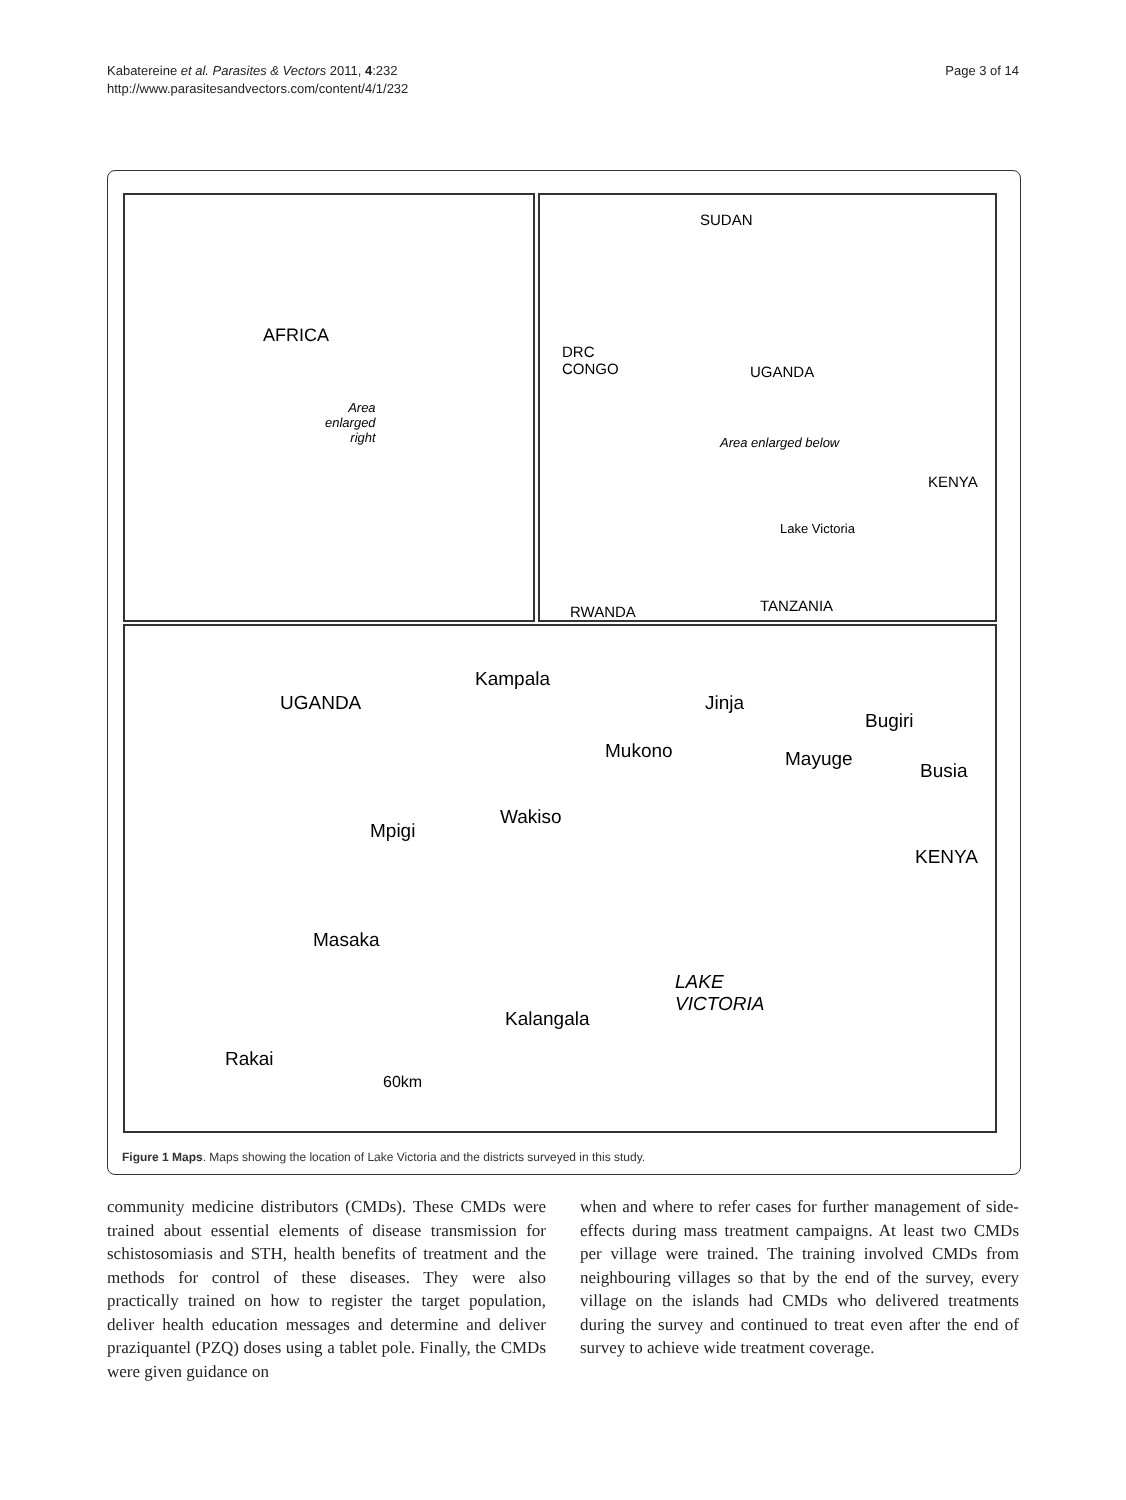Kabatereine et al. Parasites & Vectors 2011, 4:232
http://www.parasitesandvectors.com/content/4/1/232
Page 3 of 14
AFRICA
Area
enlarged
right
SUDAN
DRC
CONGO UGANDA
Area enlarged below
KENYA
Lake Victoria
TANZANIA RWANDA
Kampala
UGANDA Jinja
Bugiri
Mukono Mayuge
Busia
Wakiso
Mpigi
KENYA
Masaka
LAKE
VICTORIA
Kalangala
Rakai
60km
Figure 1 Maps. Maps showing the location of Lake Victoria and the districts surveyed in this study.
community medicine distributors (CMDs). These CMDs were trained about essential elements of disease transmission for schistosomiasis and STH, health benefits of treatment and the methods for control of these diseases. They were also practically trained on how to register the target population, deliver health education messages and determine and deliver praziquantel (PZQ) doses using a tablet pole. Finally, the CMDs were given guidance on
when and where to refer cases for further management of side-effects during mass treatment campaigns. At least two CMDs per village were trained. The training involved CMDs from neighbouring villages so that by the end of the survey, every village on the islands had CMDs who delivered treatments during the survey and continued to treat even after the end of survey to achieve wide treatment coverage.